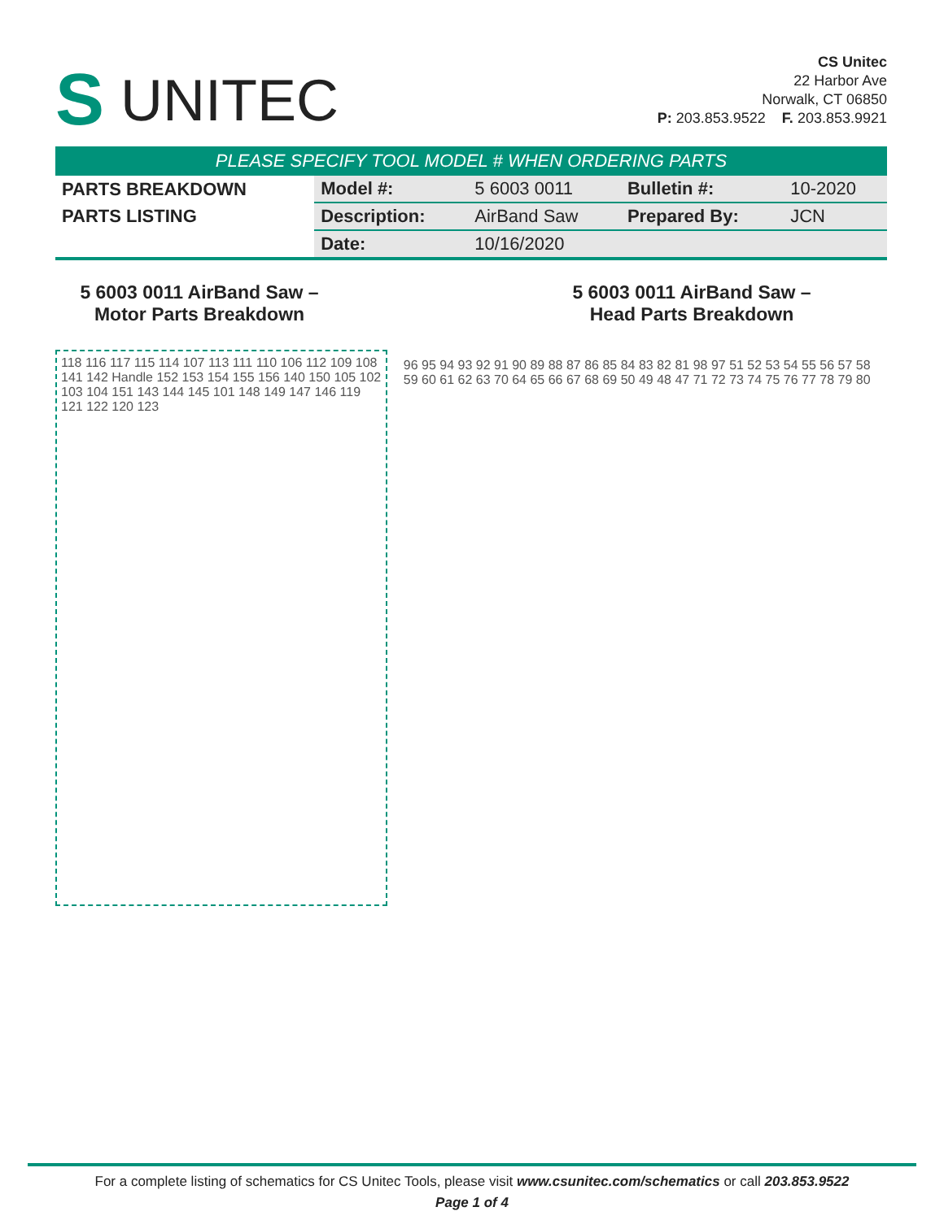S UNITEC
CS Unitec
22 Harbor Ave
Norwalk, CT 06850
P: 203.853.9522 F. 203.853.9921
PLEASE SPECIFY TOOL MODEL # WHEN ORDERING PARTS
| PARTS BREAKDOWN | Model #: | 5 6003 0011 | Bulletin #: | 10-2020 |
| PARTS LISTING | Description: | AirBand Saw | Prepared By: | JCN |
| | Date: | 10/16/2020 | | |
5 6003 0011 AirBand Saw –
Motor Parts Breakdown
5 6003 0011 AirBand Saw –
Head Parts Breakdown
118 116 117 115 114 107 113 111 110 106 112 109 108 141 142 Handle 152 153 154 155 156 140 150 105 102 103 104 151 143 144 145 101 148 149 147 146 119 121 122 120 123
96 95 94 93 92 91 90 89 88 87 86 85 84 83 82 81 98 97 51 52 53 54 55 56 57 58 59 60 61 62 63 70 64 65 66 67 68 69 50 49 48 47 71 72 73 74 75 76 77 78 79 80
For a complete listing of schematics for CS Unitec Tools, please visit www.csunitec.com/schematics or call 203.853.9522
Page 1 of 4